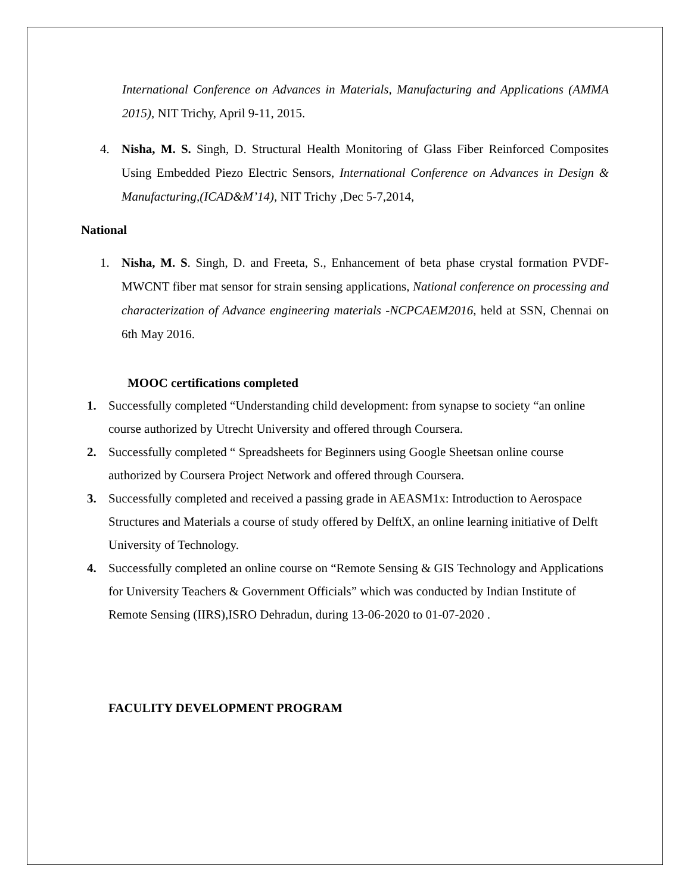International Conference on Advances in Materials, Manufacturing and Applications (AMMA 2015), NIT Trichy, April 9-11, 2015.
4. Nisha, M. S. Singh, D. Structural Health Monitoring of Glass Fiber Reinforced Composites Using Embedded Piezo Electric Sensors, International Conference on Advances in Design & Manufacturing,(ICAD&M’14), NIT Trichy ,Dec 5-7,2014,
National
1. Nisha, M. S. Singh, D. and Freeta, S., Enhancement of beta phase crystal formation PVDF-MWCNT fiber mat sensor for strain sensing applications, National conference on processing and characterization of Advance engineering materials -NCPCAEM2016, held at SSN, Chennai on 6th May 2016.
MOOC certifications completed
1. Successfully completed “Understanding child development: from synapse to society “an online course authorized by Utrecht University and offered through Coursera.
2. Successfully completed “ Spreadsheets for Beginners using Google Sheetsan online course authorized by Coursera Project Network and offered through Coursera.
3. Successfully completed and received a passing grade in AEASM1x: Introduction to Aerospace Structures and Materials a course of study offered by DelftX, an online learning initiative of Delft University of Technology.
4. Successfully completed an online course on “Remote Sensing & GIS Technology and Applications for University Teachers & Government Officials” which was conducted by Indian Institute of Remote Sensing (IIRS),ISRO Dehradun, during 13-06-2020 to 01-07-2020 .
FACULITY DEVELOPMENT PROGRAM